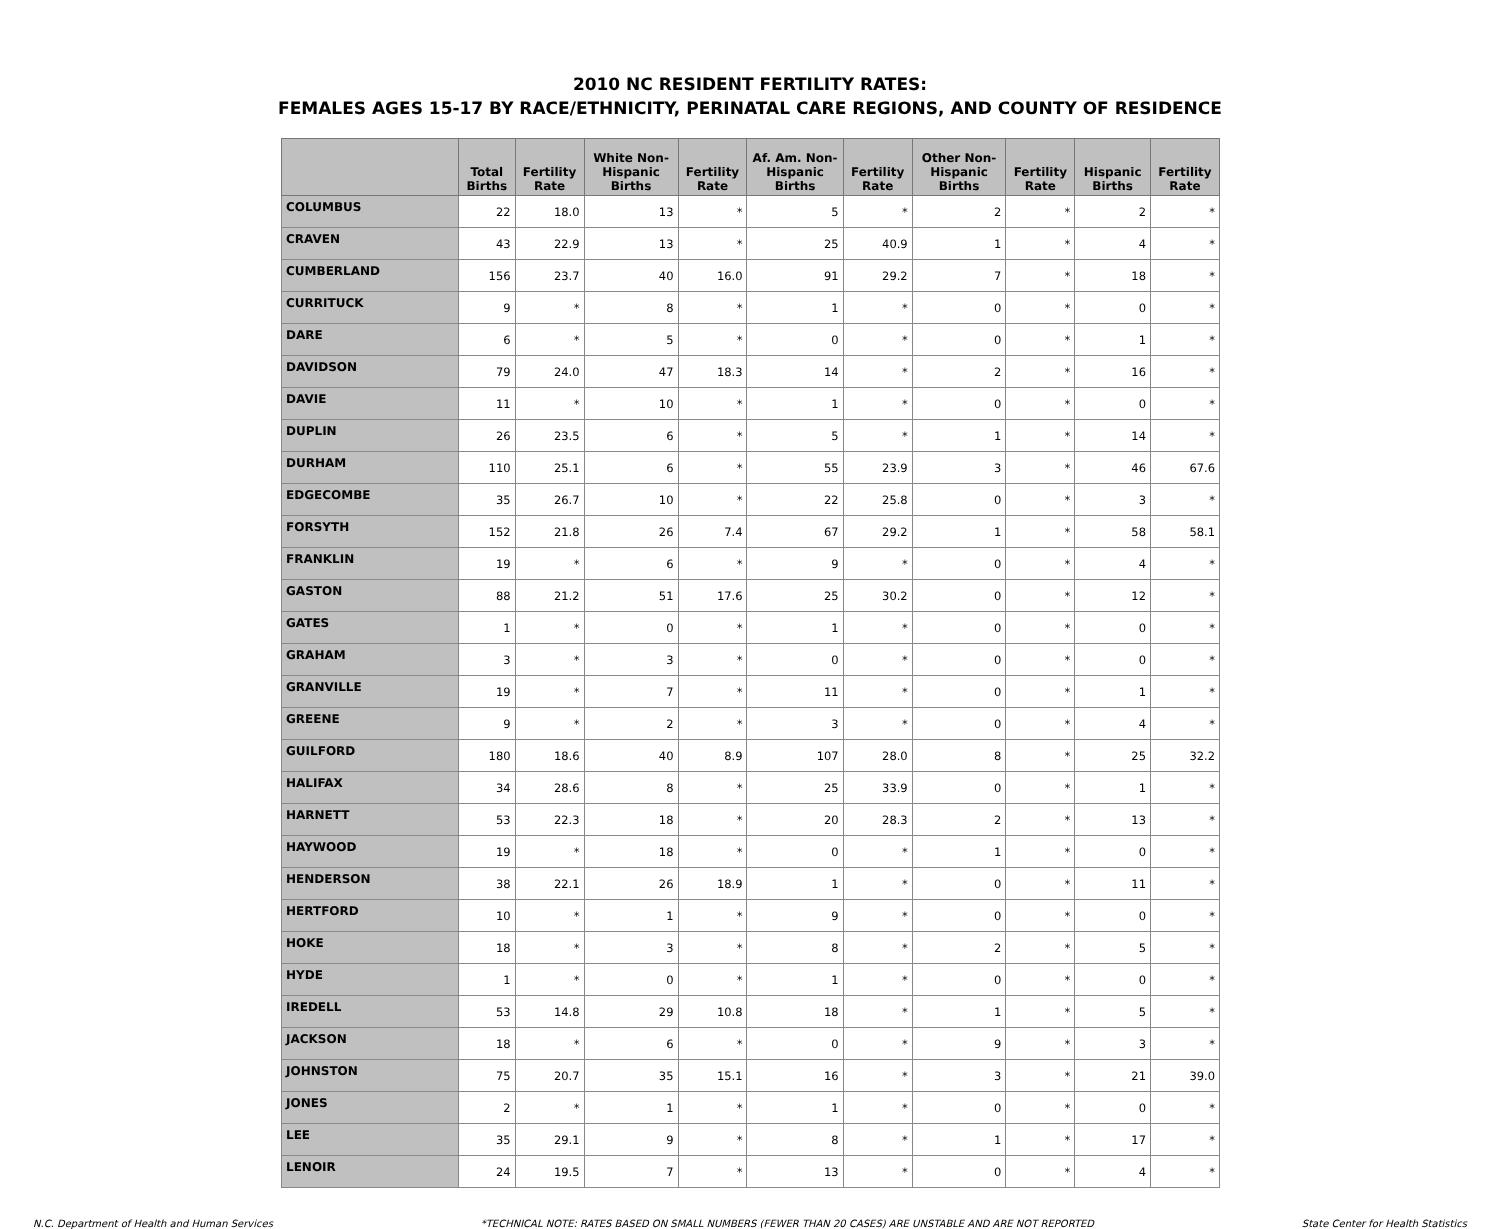2010 NC RESIDENT FERTILITY RATES:
FEMALES AGES 15-17 BY RACE/ETHNICITY, PERINATAL CARE REGIONS, AND COUNTY OF RESIDENCE
| | Total Births | Fertility Rate | White Non-Hispanic Births | Fertility Rate | Af. Am. Non-Hispanic Births | Fertility Rate | Other Non-Hispanic Births | Fertility Rate | Hispanic Births | Fertility Rate |
| --- | --- | --- | --- | --- | --- | --- | --- | --- | --- | --- |
| COLUMBUS | 22 | 18.0 | 13 | * | 5 | * | 2 | * | 2 | * |
| CRAVEN | 43 | 22.9 | 13 | * | 25 | 40.9 | 1 | * | 4 | * |
| CUMBERLAND | 156 | 23.7 | 40 | 16.0 | 91 | 29.2 | 7 | * | 18 | * |
| CURRITUCK | 9 | * | 8 | * | 1 | * | 0 | * | 0 | * |
| DARE | 6 | * | 5 | * | 0 | * | 0 | * | 1 | * |
| DAVIDSON | 79 | 24.0 | 47 | 18.3 | 14 | * | 2 | * | 16 | * |
| DAVIE | 11 | * | 10 | * | 1 | * | 0 | * | 0 | * |
| DUPLIN | 26 | 23.5 | 6 | * | 5 | * | 1 | * | 14 | * |
| DURHAM | 110 | 25.1 | 6 | * | 55 | 23.9 | 3 | * | 46 | 67.6 |
| EDGECOMBE | 35 | 26.7 | 10 | * | 22 | 25.8 | 0 | * | 3 | * |
| FORSYTH | 152 | 21.8 | 26 | 7.4 | 67 | 29.2 | 1 | * | 58 | 58.1 |
| FRANKLIN | 19 | * | 6 | * | 9 | * | 0 | * | 4 | * |
| GASTON | 88 | 21.2 | 51 | 17.6 | 25 | 30.2 | 0 | * | 12 | * |
| GATES | 1 | * | 0 | * | 1 | * | 0 | * | 0 | * |
| GRAHAM | 3 | * | 3 | * | 0 | * | 0 | * | 0 | * |
| GRANVILLE | 19 | * | 7 | * | 11 | * | 0 | * | 1 | * |
| GREENE | 9 | * | 2 | * | 3 | * | 0 | * | 4 | * |
| GUILFORD | 180 | 18.6 | 40 | 8.9 | 107 | 28.0 | 8 | * | 25 | 32.2 |
| HALIFAX | 34 | 28.6 | 8 | * | 25 | 33.9 | 0 | * | 1 | * |
| HARNETT | 53 | 22.3 | 18 | * | 20 | 28.3 | 2 | * | 13 | * |
| HAYWOOD | 19 | * | 18 | * | 0 | * | 1 | * | 0 | * |
| HENDERSON | 38 | 22.1 | 26 | 18.9 | 1 | * | 0 | * | 11 | * |
| HERTFORD | 10 | * | 1 | * | 9 | * | 0 | * | 0 | * |
| HOKE | 18 | * | 3 | * | 8 | * | 2 | * | 5 | * |
| HYDE | 1 | * | 0 | * | 1 | * | 0 | * | 0 | * |
| IREDELL | 53 | 14.8 | 29 | 10.8 | 18 | * | 1 | * | 5 | * |
| JACKSON | 18 | * | 6 | * | 0 | * | 9 | * | 3 | * |
| JOHNSTON | 75 | 20.7 | 35 | 15.1 | 16 | * | 3 | * | 21 | 39.0 |
| JONES | 2 | * | 1 | * | 1 | * | 0 | * | 0 | * |
| LEE | 35 | 29.1 | 9 | * | 8 | * | 1 | * | 17 | * |
| LENOIR | 24 | 19.5 | 7 | * | 13 | * | 0 | * | 4 | * |
N.C. Department of Health and Human Services *TECHNICAL NOTE: RATES BASED ON SMALL NUMBERS (FEWER THAN 20 CASES) ARE UNSTABLE AND ARE NOT REPORTED State Center for Health Statistics